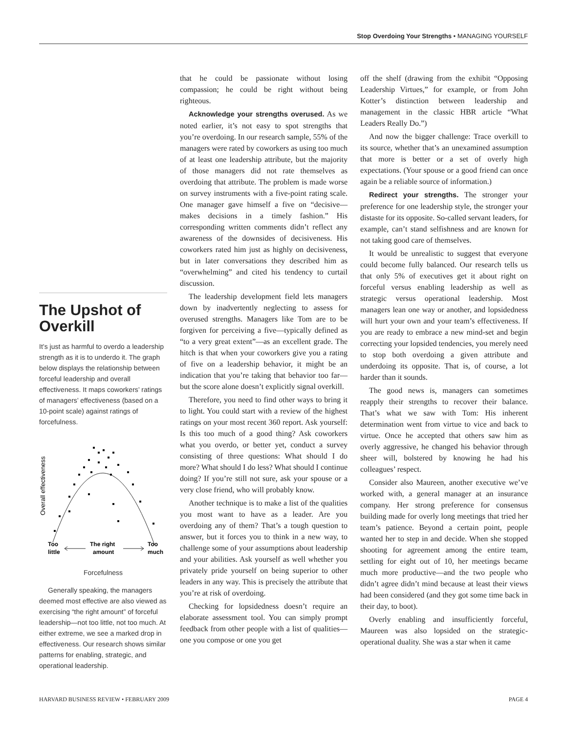Stop Overdoing Your Strengths • MANAGING YOURSELF
The Upshot of Overkill
It’s just as harmful to overdo a leadership strength as it is to underdo it. The graph below displays the relationship between forceful leadership and overall effectiveness. It maps coworkers’ ratings of managers’ effectiveness (based on a 10-point scale) against ratings of forcefulness.
Overall effectiveness
Too
little
The right
amount
Too
much
Forcefulness
Generally speaking, the managers deemed most effective are also viewed as exercising “the right amount” of forceful leadership—not too little, not too much. At either extreme, we see a marked drop in effectiveness. Our research shows similar patterns for enabling, strategic, and operational leadership.
that he could be passionate without losing compassion; he could be right without being righteous.
Acknowledge your strengths overused. As we noted earlier, it’s not easy to spot strengths that you’re overdoing. In our research sample, 55% of the managers were rated by coworkers as using too much of at least one leadership attribute, but the majority of those managers did not rate themselves as overdoing that attribute. The problem is made worse on survey instruments with a five-point rating scale. One manager gave himself a five on “decisive—makes decisions in a timely fashion.” His corresponding written comments didn’t reflect any awareness of the downsides of decisiveness. His coworkers rated him just as highly on decisiveness, but in later conversations they described him as “overwhelming” and cited his tendency to curtail discussion.
The leadership development field lets managers down by inadvertently neglecting to assess for overused strengths. Managers like Tom are to be forgiven for perceiving a five—typically defined as “to a very great extent”—as an excellent grade. The hitch is that when your coworkers give you a rating of five on a leadership behavior, it might be an indication that you’re taking that behavior too far—but the score alone doesn’t explicitly signal overkill.
Therefore, you need to find other ways to bring it to light. You could start with a review of the highest ratings on your most recent 360 report. Ask yourself: Is this too much of a good thing? Ask coworkers what you overdo, or better yet, conduct a survey consisting of three questions: What should I do more? What should I do less? What should I continue doing? If you’re still not sure, ask your spouse or a very close friend, who will probably know.
Another technique is to make a list of the qualities you most want to have as a leader. Are you overdoing any of them? That’s a tough question to answer, but it forces you to think in a new way, to challenge some of your assumptions about leadership and your abilities. Ask yourself as well whether you privately pride yourself on being superior to other leaders in any way. This is precisely the attribute that you’re at risk of overdoing.
Checking for lopsidedness doesn’t require an elaborate assessment tool. You can simply prompt feedback from other people with a list of qualities—one you compose or one you get
off the shelf (drawing from the exhibit “Opposing Leadership Virtues,” for example, or from John Kotter’s distinction between leadership and management in the classic HBR article “What Leaders Really Do.”)
And now the bigger challenge: Trace overkill to its source, whether that’s an unexamined assumption that more is better or a set of overly high expectations. (Your spouse or a good friend can once again be a reliable source of information.)
Redirect your strengths. The stronger your preference for one leadership style, the stronger your distaste for its opposite. So-called servant leaders, for example, can’t stand selfishness and are known for not taking good care of themselves.
It would be unrealistic to suggest that everyone could become fully balanced. Our research tells us that only 5% of executives get it about right on forceful versus enabling leadership as well as strategic versus operational leadership. Most managers lean one way or another, and lopsidedness will hurt your own and your team’s effectiveness. If you are ready to embrace a new mind-set and begin correcting your lopsided tendencies, you merely need to stop both overdoing a given attribute and underdoing its opposite. That is, of course, a lot harder than it sounds.
The good news is, managers can sometimes reapply their strengths to recover their balance. That’s what we saw with Tom: His inherent determination went from virtue to vice and back to virtue. Once he accepted that others saw him as overly aggressive, he changed his behavior through sheer will, bolstered by knowing he had his colleagues’ respect.
Consider also Maureen, another executive we’ve worked with, a general manager at an insurance company. Her strong preference for consensus building made for overly long meetings that tried her team’s patience. Beyond a certain point, people wanted her to step in and decide. When she stopped shooting for agreement among the entire team, settling for eight out of 10, her meetings became much more productive—and the two people who didn’t agree didn’t mind because at least their views had been considered (and they got some time back in their day, to boot).
Overly enabling and insufficiently forceful, Maureen was also lopsided on the strategic-operational duality. She was a star when it came
HARVARD BUSINESS REVIEW • FEBRUARY 2009 PAGE 4